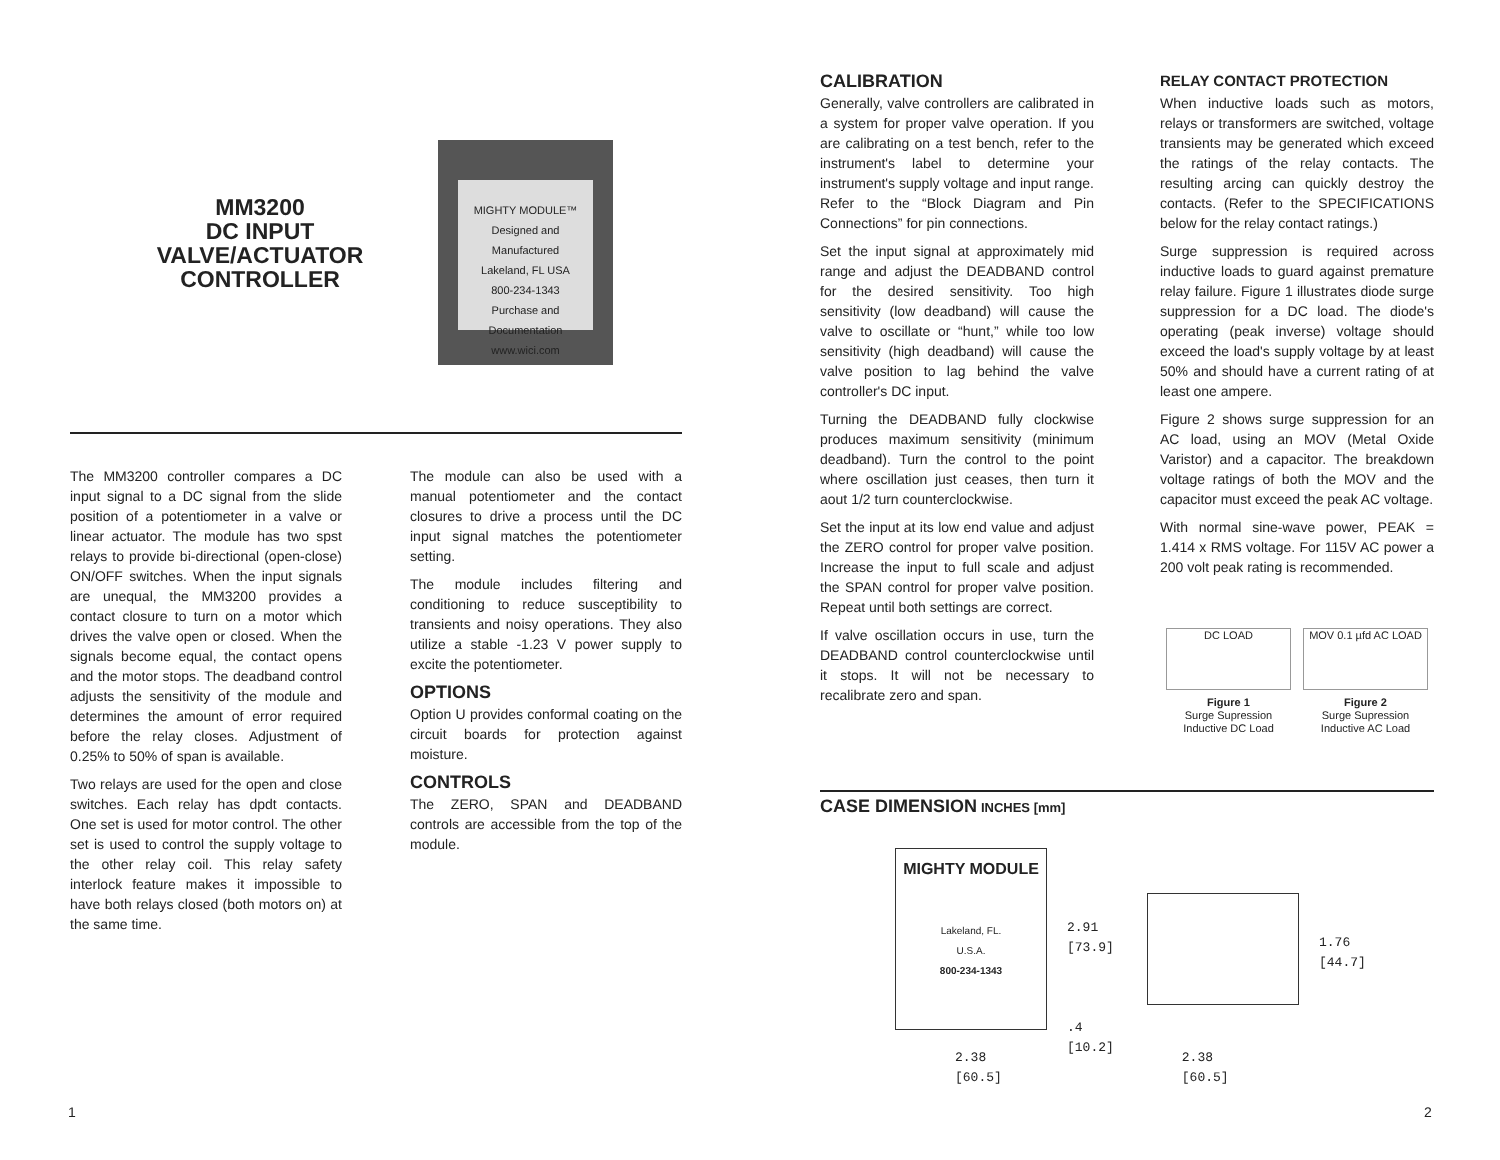MM3200
DC INPUT
VALVE/ACTUATOR
CONTROLLER
MIGHTY MODULE™
Designed and Manufactured
Lakeland, FL USA
800-234-1343
Purchase and Documentation
www.wici.com
The MM3200 controller compares a DC input signal to a DC signal from the slide position of a potentiometer in a valve or linear actuator. The module has two spst relays to provide bi-directional (open-close) ON/OFF switches. When the input signals are unequal, the MM3200 provides a contact closure to turn on a motor which drives the valve open or closed. When the signals become equal, the contact opens and the motor stops. The deadband control adjusts the sensitivity of the module and determines the amount of error required before the relay closes. Adjustment of 0.25% to 50% of span is available.
Two relays are used for the open and close switches. Each relay has dpdt contacts. One set is used for motor control. The other set is used to control the supply voltage to the other relay coil. This relay safety interlock feature makes it impossible to have both relays closed (both motors on) at the same time.
The module can also be used with a manual potentiometer and the contact closures to drive a process until the DC input signal matches the potentiometer setting.
The module includes filtering and conditioning to reduce susceptibility to transients and noisy operations. They also utilize a stable -1.23 V power supply to excite the potentiometer.
OPTIONS
Option U provides conformal coating on the circuit boards for protection against moisture.
CONTROLS
The ZERO, SPAN and DEADBAND controls are accessible from the top of the module.
CALIBRATION
Generally, valve controllers are calibrated in a system for proper valve operation. If you are calibrating on a test bench, refer to the instrument's label to determine your instrument's supply voltage and input range. Refer to the “Block Diagram and Pin Connections” for pin connections.
Set the input signal at approximately mid range and adjust the DEADBAND control for the desired sensitivity. Too high sensitivity (low deadband) will cause the valve to oscillate or “hunt,” while too low sensitivity (high deadband) will cause the valve position to lag behind the valve controller's DC input.
Turning the DEADBAND fully clockwise produces maximum sensitivity (minimum deadband). Turn the control to the point where oscillation just ceases, then turn it aout 1/2 turn counterclockwise.
Set the input at its low end value and adjust the ZERO control for proper valve position. Increase the input to full scale and adjust the SPAN control for proper valve position. Repeat until both settings are correct.
If valve oscillation occurs in use, turn the DEADBAND control counterclockwise until it stops. It will not be necessary to recalibrate zero and span.
RELAY CONTACT PROTECTION
When inductive loads such as motors, relays or transformers are switched, voltage transients may be generated which exceed the ratings of the relay contacts. The resulting arcing can quickly destroy the contacts. (Refer to the SPECIFICATIONS below for the relay contact ratings.)
Surge suppression is required across inductive loads to guard against premature relay failure. Figure 1 illustrates diode surge suppression for a DC load. The diode's operating (peak inverse) voltage should exceed the load's supply voltage by at least 50% and should have a current rating of at least one ampere.
Figure 2 shows surge suppression for an AC load, using an MOV (Metal Oxide Varistor) and a capacitor. The breakdown voltage ratings of both the MOV and the capacitor must exceed the peak AC voltage.
With normal sine-wave power, PEAK = 1.414 x RMS voltage. For 115V AC power a 200 volt peak rating is recommended.
DC LOAD
Figure 1
Surge Supression
Inductive DC Load
MOV 0.1 µfd AC LOAD
Figure 2
Surge Supression
Inductive AC Load
CASE DIMENSION INCHES [mm]
MIGHTY MODULE
Lakeland, FL.
U.S.A.
800-234-1343
2.91
[73.9]
.4
[10.2]
1.76
[44.7]
2.38
[60.5]
2.38
[60.5]
1 2